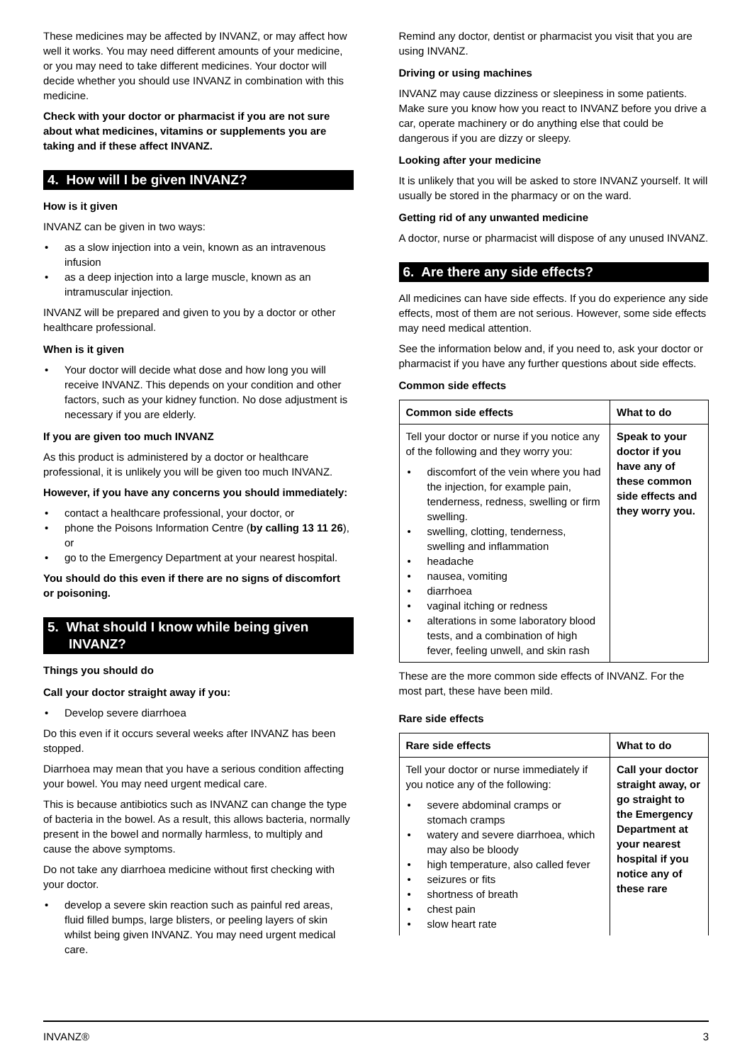These medicines may be affected by INVANZ, or may affect how well it works. You may need different amounts of your medicine, or you may need to take different medicines. Your doctor will decide whether you should use INVANZ in combination with this medicine.
Check with your doctor or pharmacist if you are not sure about what medicines, vitamins or supplements you are taking and if these affect INVANZ.
4. How will I be given INVANZ?
How is it given
INVANZ can be given in two ways:
• as a slow injection into a vein, known as an intravenous infusion
• as a deep injection into a large muscle, known as an intramuscular injection.
INVANZ will be prepared and given to you by a doctor or other healthcare professional.
When is it given
• Your doctor will decide what dose and how long you will receive INVANZ. This depends on your condition and other factors, such as your kidney function. No dose adjustment is necessary if you are elderly.
If you are given too much INVANZ
As this product is administered by a doctor or healthcare professional, it is unlikely you will be given too much INVANZ.
However, if you have any concerns you should immediately:
• contact a healthcare professional, your doctor, or
• phone the Poisons Information Centre (by calling 13 11 26), or
• go to the Emergency Department at your nearest hospital.
You should do this even if there are no signs of discomfort or poisoning.
5. What should I know while being given INVANZ?
Things you should do
Call your doctor straight away if you:
• Develop severe diarrhoea
Do this even if it occurs several weeks after INVANZ has been stopped.
Diarrhoea may mean that you have a serious condition affecting your bowel. You may need urgent medical care.
This is because antibiotics such as INVANZ can change the type of bacteria in the bowel. As a result, this allows bacteria, normally present in the bowel and normally harmless, to multiply and cause the above symptoms.
Do not take any diarrhoea medicine without first checking with your doctor.
• develop a severe skin reaction such as painful red areas, fluid filled bumps, large blisters, or peeling layers of skin whilst being given INVANZ. You may need urgent medical care.
Remind any doctor, dentist or pharmacist you visit that you are using INVANZ.
Driving or using machines
INVANZ may cause dizziness or sleepiness in some patients. Make sure you know how you react to INVANZ before you drive a car, operate machinery or do anything else that could be dangerous if you are dizzy or sleepy.
Looking after your medicine
It is unlikely that you will be asked to store INVANZ yourself. It will usually be stored in the pharmacy or on the ward.
Getting rid of any unwanted medicine
A doctor, nurse or pharmacist will dispose of any unused INVANZ.
6. Are there any side effects?
All medicines can have side effects. If you do experience any side effects, most of them are not serious. However, some side effects may need medical attention.
See the information below and, if you need to, ask your doctor or pharmacist if you have any further questions about side effects.
Common side effects
| Common side effects | What to do |
| --- | --- |
| Tell your doctor or nurse if you notice any of the following and they worry you: • discomfort of the vein where you had the injection, for example pain, tenderness, redness, swelling or firm swelling. • swelling, clotting, tenderness, swelling and inflammation • headache • nausea, vomiting • diarrhoea • vaginal itching or redness • alterations in some laboratory blood tests, and a combination of high fever, feeling unwell, and skin rash | Speak to your doctor if you have any of these common side effects and they worry you. |
These are the more common side effects of INVANZ. For the most part, these have been mild.
Rare side effects
| Rare side effects | What to do |
| --- | --- |
| Tell your doctor or nurse immediately if you notice any of the following: • severe abdominal cramps or stomach cramps • watery and severe diarrhoea, which may also be bloody • high temperature, also called fever • seizures or fits • shortness of breath • chest pain • slow heart rate | Call your doctor straight away, or go straight to the Emergency Department at your nearest hospital if you notice any of these rare |
INVANZ® 3